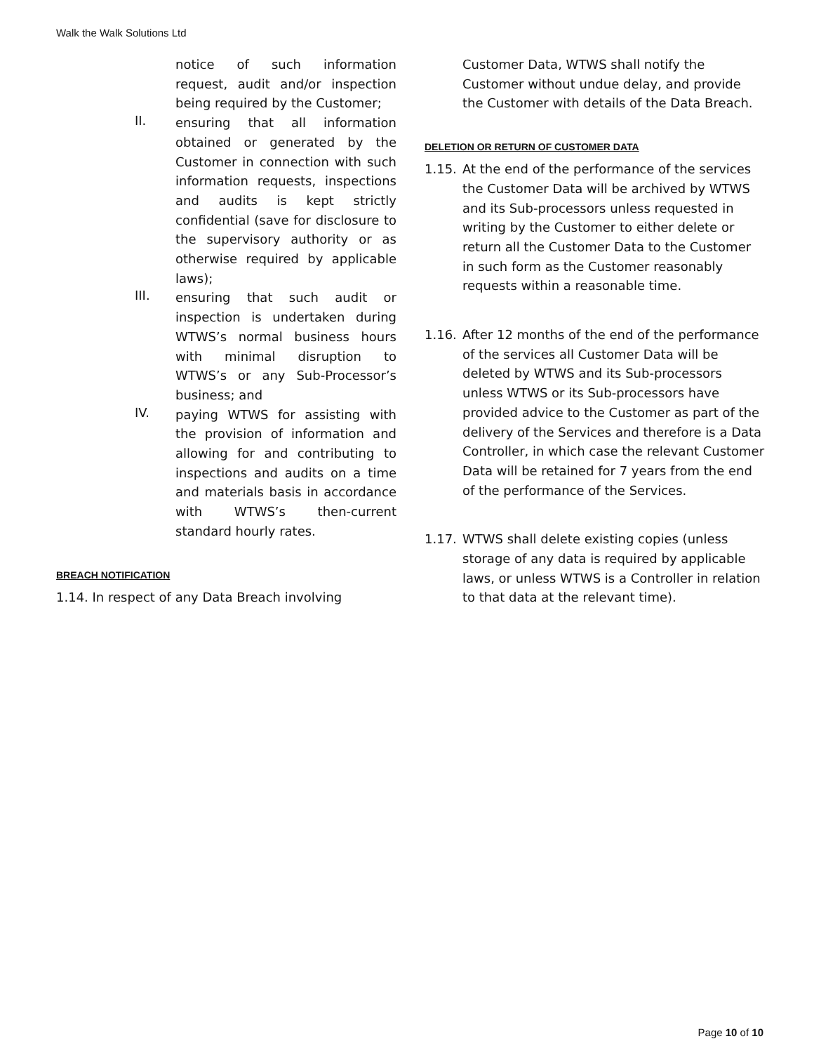Walk the Walk Solutions Ltd
notice of such information request, audit and/or inspection being required by the Customer;
II.
ensuring that all information obtained or generated by the Customer in connection with such information requests, inspections and audits is kept strictly confidential (save for disclosure to the supervisory authority or as otherwise required by applicable laws);
III.
ensuring that such audit or inspection is undertaken during WTWS’s normal business hours with minimal disruption to WTWS’s or any Sub-Processor’s business; and
IV.
paying WTWS for assisting with the provision of information and allowing for and contributing to inspections and audits on a time and materials basis in accordance with WTWS’s then-current standard hourly rates.
BREACH NOTIFICATION
1.14. In respect of any Data Breach involving
Customer Data, WTWS shall notify the Customer without undue delay, and provide the Customer with details of the Data Breach.
DELETION OR RETURN OF CUSTOMER DATA
1.15. At the end of the performance of the services the Customer Data will be archived by WTWS and its Sub-processors unless requested in writing by the Customer to either delete or return all the Customer Data to the Customer in such form as the Customer reasonably requests within a reasonable time.
1.16. After 12 months of the end of the performance of the services all Customer Data will be deleted by WTWS and its Sub-processors unless WTWS or its Sub-processors have provided advice to the Customer as part of the delivery of the Services and therefore is a Data Controller, in which case the relevant Customer Data will be retained for 7 years from the end of the performance of the Services.
1.17. WTWS shall delete existing copies (unless storage of any data is required by applicable laws, or unless WTWS is a Controller in relation to that data at the relevant time).
Page 10 of 10